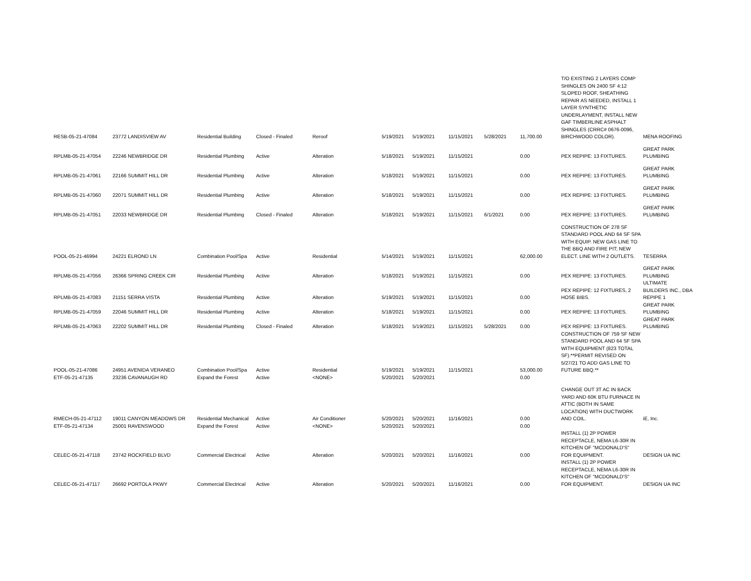| RESB-05-21-47084 | 23772 LANDISVIEW AV | Residential Building | Closed - Finaled | Reroof | 5/19/2021 | 5/19/2021 | 11/15/2021 | 5/28/2021 | 11,700.00 | T/O EXISTING 2 LAYERS COMP SHINGLES ON 2400 SF 4:12 SLOPED ROOF, SHEATHING REPAIR AS NEEDED, INSTALL 1 LAYER SYNTHETIC UNDERLAYMENT, INSTALL NEW GAF TIMBERLINE ASPHALT SHINGLES (CRRC# 0676-0096, BIRCHWOOD COLOR). | MENA ROOFING |
| RPLMB-05-21-47054 | 22246 NEWBRIDGE DR | Residential Plumbing | Active | Alteration | 5/18/2021 | 5/19/2021 | 11/15/2021 | | 0.00 | PEX REPIPE: 13 FIXTURES. | GREAT PARK PLUMBING |
| RPLMB-05-21-47061 | 22166 SUMMIT HILL DR | Residential Plumbing | Active | Alteration | 5/18/2021 | 5/19/2021 | 11/15/2021 | | 0.00 | PEX REPIPE: 13 FIXTURES. | GREAT PARK PLUMBING |
| RPLMB-05-21-47060 | 22071 SUMMIT HILL DR | Residential Plumbing | Active | Alteration | 5/18/2021 | 5/19/2021 | 11/15/2021 | | 0.00 | PEX REPIPE: 13 FIXTURES. | GREAT PARK PLUMBING |
| RPLMB-05-21-47051 | 22033 NEWBRIDGE DR | Residential Plumbing | Closed - Finaled | Alteration | 5/18/2021 | 5/19/2021 | 11/15/2021 | 6/1/2021 | 0.00 | PEX REPIPE: 13 FIXTURES. | GREAT PARK PLUMBING |
| POOL-05-21-46994 | 24221 ELROND LN | Combination Pool/Spa | Active | Residential | 5/14/2021 | 5/19/2021 | 11/15/2021 | | 62,000.00 | CONSTRUCTION OF 278 SF STANDARD POOL AND 64 SF SPA WITH EQUIP. NEW GAS LINE TO THE BBQ AND FIRE PIT; NEW ELECT. LINE WITH 2 OUTLETS. | TESERRA |
| RPLMB-05-21-47056 | 26366 SPRING CREEK CIR | Residential Plumbing | Active | Alteration | 5/18/2021 | 5/19/2021 | 11/15/2021 | | 0.00 | PEX REPIPE: 13 FIXTURES. | GREAT PARK PLUMBING |
| RPLMB-05-21-47083 | 21151 SERRA VISTA | Residential Plumbing | Active | Alteration | 5/19/2021 | 5/19/2021 | 11/15/2021 | | 0.00 | PEX REPIPE: 12 FIXTURES, 2 HOSE BIBS. | ULTIMATE BUILDERS INC., DBA REPIPE 1 |
| RPLMB-05-21-47059 | 22046 SUMMIT HILL DR | Residential Plumbing | Active | Alteration | 5/18/2021 | 5/19/2021 | 11/15/2021 | | 0.00 | PEX REPIPE: 13 FIXTURES. | GREAT PARK PLUMBING |
| RPLMB-05-21-47063 | 22202 SUMMIT HILL DR | Residential Plumbing | Closed - Finaled | Alteration | 5/18/2021 | 5/19/2021 | 11/15/2021 | 5/28/2021 | 0.00 | PEX REPIPE: 13 FIXTURES. | GREAT PARK PLUMBING |
| POOL-05-21-47086 | 24951 AVENIDA VERANEO | Combination Pool/Spa | Active | Residential | 5/19/2021 | 5/19/2021 | 11/15/2021 | | 53,000.00 | CONSTRUCTION OF 759 SF NEW STANDARD POOL AND 64 SF SPA WITH EQUIPMENT (823 TOTAL SF).**PERMIT REVISED ON 5/27/21 TO ADD GAS LINE TO FUTURE BBQ.** | |
| ETF-05-21-47135 | 23236 CAVANAUGH RD | Expand the Forest | Active | <NONE> | 5/20/2021 | 5/20/2021 | | | 0.00 | | |
| RMECH-05-21-47112 | 19011 CANYON MEADOWS DR | Residential Mechanical | Active | Air Conditioner | 5/20/2021 | 5/20/2021 | 11/16/2021 | | 0.00 | CHANGE OUT 3T AC IN BACK YARD AND 60K BTU FURNACE IN ATTIC (BOTH IN SAME LOCATION) WITH DUCTWORK AND COIL. | iE, Inc. |
| ETF-05-21-47134 | 25001 RAVENSWOOD | Expand the Forest | Active | <NONE> | 5/20/2021 | 5/20/2021 | | | 0.00 | | |
| CELEC-05-21-47118 | 23742 ROCKFIELD BLVD | Commercial Electrical | Active | Alteration | 5/20/2021 | 5/20/2021 | 11/16/2021 | | 0.00 | INSTALL (1) 2P POWER RECEPTACLE, NEMA L6-30R IN KITCHEN OF "MCDONALD'S" FOR EQUIPMENT. | DESIGN UA INC |
| CELEC-05-21-47117 | 26692 PORTOLA PKWY | Commercial Electrical | Active | Alteration | 5/20/2021 | 5/20/2021 | 11/16/2021 | | 0.00 | INSTALL (1) 2P POWER RECEPTACLE, NEMA L6-30R IN KITCHEN OF "MCDONALD'S" FOR EQUIPMENT. | DESIGN UA INC |